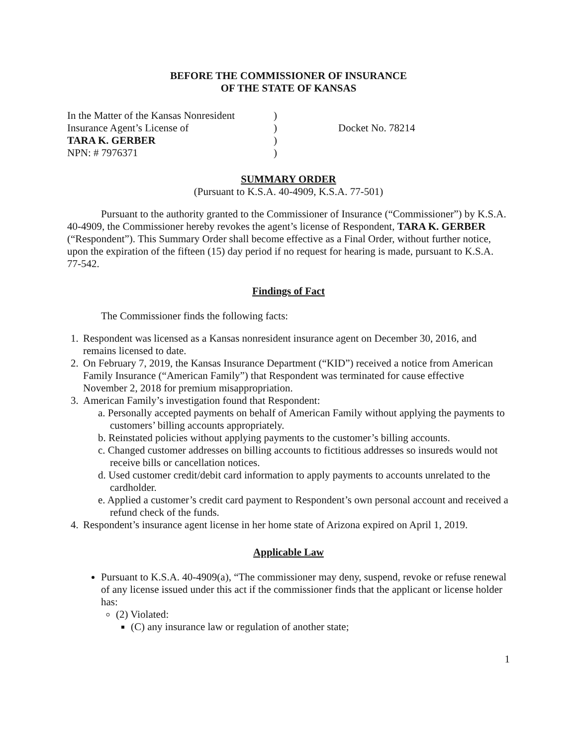BEFORE THE COMMISSIONER OF INSURANCE
OF THE STATE OF KANSAS
In the Matter of the Kansas Nonresident
Insurance Agent’s License of
TARA K. GERBER
NPN: # 7976371
)
)
)
)
Docket No. 78214
SUMMARY ORDER
(Pursuant to K.S.A. 40-4909, K.S.A. 77-501)
Pursuant to the authority granted to the Commissioner of Insurance (“Commissioner”) by K.S.A. 40-4909, the Commissioner hereby revokes the agent’s license of Respondent, TARA K. GERBER (“Respondent”). This Summary Order shall become effective as a Final Order, without further notice, upon the expiration of the fifteen (15) day period if no request for hearing is made, pursuant to K.S.A. 77-542.
Findings of Fact
The Commissioner finds the following facts:
1. Respondent was licensed as a Kansas nonresident insurance agent on December 30, 2016, and remains licensed to date.
2. On February 7, 2019, the Kansas Insurance Department (“KID”) received a notice from American Family Insurance (“American Family”) that Respondent was terminated for cause effective November 2, 2018 for premium misappropriation.
3. American Family’s investigation found that Respondent:
a. Personally accepted payments on behalf of American Family without applying the payments to customers’ billing accounts appropriately.
b. Reinstated policies without applying payments to the customer’s billing accounts.
c. Changed customer addresses on billing accounts to fictitious addresses so insureds would not receive bills or cancellation notices.
d. Used customer credit/debit card information to apply payments to accounts unrelated to the cardholder.
e. Applied a customer’s credit card payment to Respondent’s own personal account and received a refund check of the funds.
4. Respondent’s insurance agent license in her home state of Arizona expired on April 1, 2019.
Applicable Law
Pursuant to K.S.A. 40-4909(a), “The commissioner may deny, suspend, revoke or refuse renewal of any license issued under this act if the commissioner finds that the applicant or license holder has:
(2) Violated:
(C) any insurance law or regulation of another state;
1